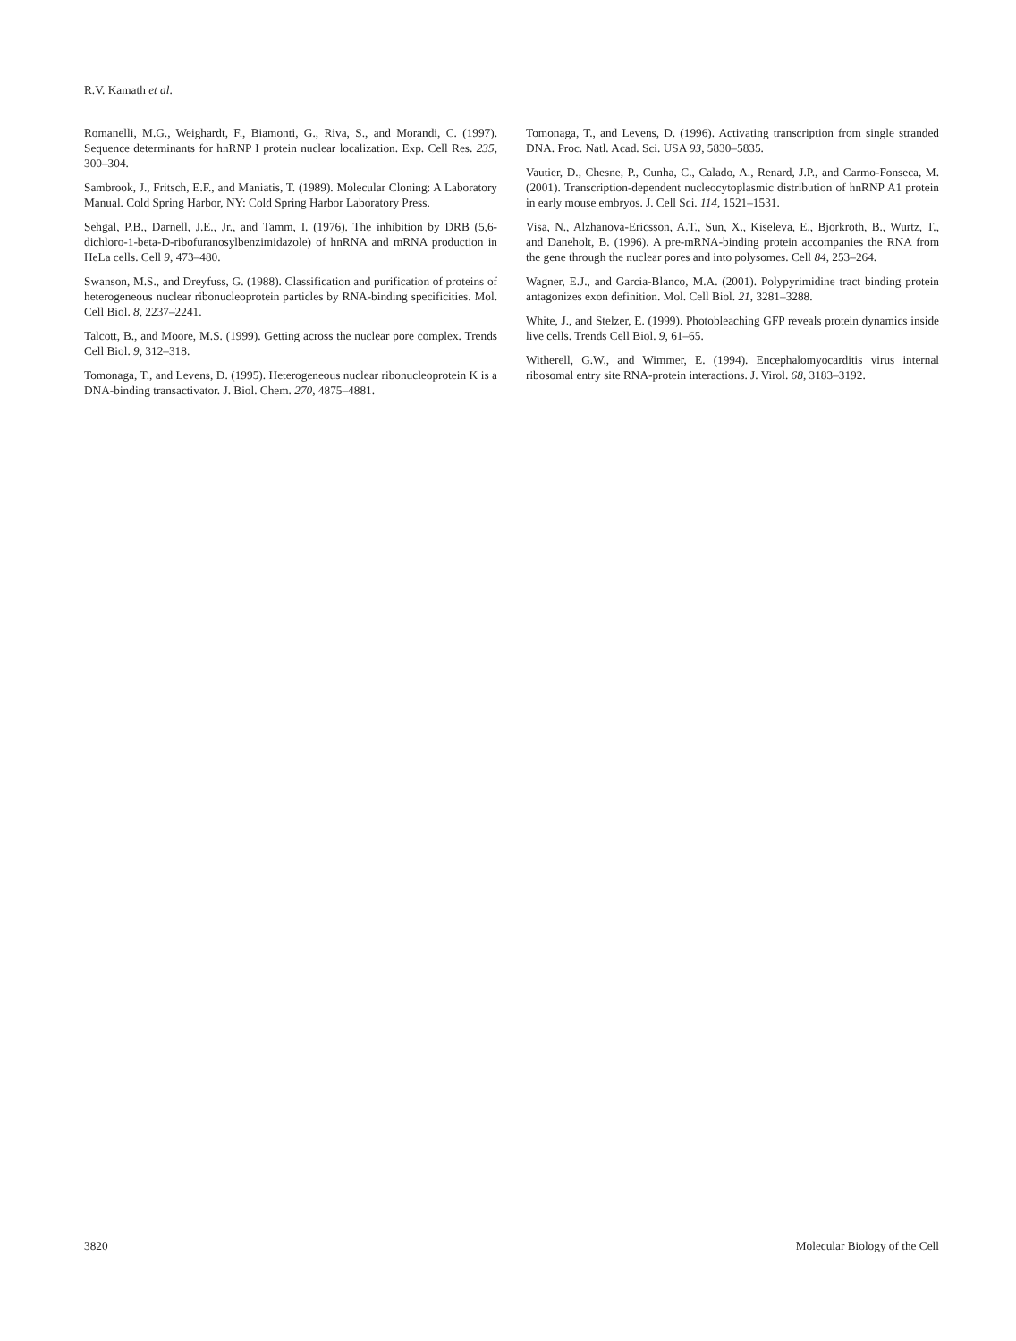R.V. Kamath et al.
Romanelli, M.G., Weighardt, F., Biamonti, G., Riva, S., and Morandi, C. (1997). Sequence determinants for hnRNP I protein nuclear localization. Exp. Cell Res. 235, 300–304.
Sambrook, J., Fritsch, E.F., and Maniatis, T. (1989). Molecular Cloning: A Laboratory Manual. Cold Spring Harbor, NY: Cold Spring Harbor Laboratory Press.
Sehgal, P.B., Darnell, J.E., Jr., and Tamm, I. (1976). The inhibition by DRB (5,6-dichloro-1-beta-D-ribofuranosylbenzimidazole) of hnRNA and mRNA production in HeLa cells. Cell 9, 473–480.
Swanson, M.S., and Dreyfuss, G. (1988). Classification and purification of proteins of heterogeneous nuclear ribonucleoprotein particles by RNA-binding specificities. Mol. Cell Biol. 8, 2237–2241.
Talcott, B., and Moore, M.S. (1999). Getting across the nuclear pore complex. Trends Cell Biol. 9, 312–318.
Tomonaga, T., and Levens, D. (1995). Heterogeneous nuclear ribonucleoprotein K is a DNA-binding transactivator. J. Biol. Chem. 270, 4875–4881.
Tomonaga, T., and Levens, D. (1996). Activating transcription from single stranded DNA. Proc. Natl. Acad. Sci. USA 93, 5830–5835.
Vautier, D., Chesne, P., Cunha, C., Calado, A., Renard, J.P., and Carmo-Fonseca, M. (2001). Transcription-dependent nucleocytoplasmic distribution of hnRNP A1 protein in early mouse embryos. J. Cell Sci. 114, 1521–1531.
Visa, N., Alzhanova-Ericsson, A.T., Sun, X., Kiseleva, E., Bjorkroth, B., Wurtz, T., and Daneholt, B. (1996). A pre-mRNA-binding protein accompanies the RNA from the gene through the nuclear pores and into polysomes. Cell 84, 253–264.
Wagner, E.J., and Garcia-Blanco, M.A. (2001). Polypyrimidine tract binding protein antagonizes exon definition. Mol. Cell Biol. 21, 3281–3288.
White, J., and Stelzer, E. (1999). Photobleaching GFP reveals protein dynamics inside live cells. Trends Cell Biol. 9, 61–65.
Witherell, G.W., and Wimmer, E. (1994). Encephalomyocarditis virus internal ribosomal entry site RNA-protein interactions. J. Virol. 68, 3183–3192.
3820 Molecular Biology of the Cell